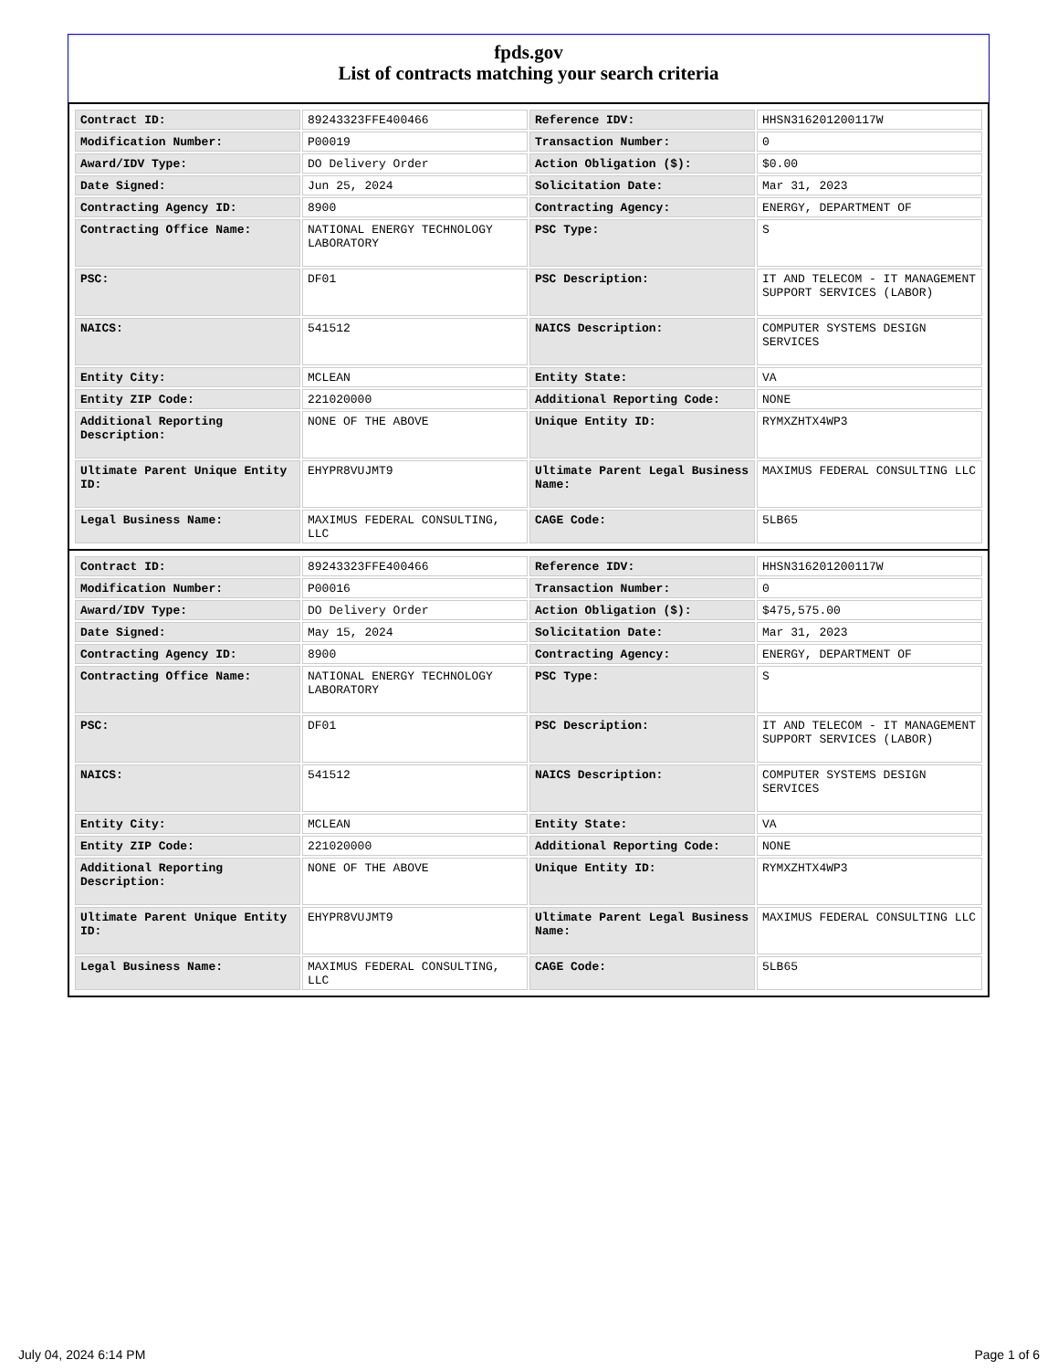fpds.gov
List of contracts matching your search criteria
| Contract ID: | 89243323FFE400466 | Reference IDV: | HHSN316201200117W |
| Modification Number: | P00019 | Transaction Number: | 0 |
| Award/IDV Type: | DO Delivery Order | Action Obligation ($): | $0.00 |
| Date Signed: | Jun 25, 2024 | Solicitation Date: | Mar 31, 2023 |
| Contracting Agency ID: | 8900 | Contracting Agency: | ENERGY, DEPARTMENT OF |
| Contracting Office Name: | NATIONAL ENERGY TECHNOLOGY LABORATORY | PSC Type: | S |
| PSC: | DF01 | PSC Description: | IT AND TELECOM - IT MANAGEMENT SUPPORT SERVICES (LABOR) |
| NAICS: | 541512 | NAICS Description: | COMPUTER SYSTEMS DESIGN SERVICES |
| Entity City: | MCLEAN | Entity State: | VA |
| Entity ZIP Code: | 221020000 | Additional Reporting Code: | NONE |
| Additional Reporting Description: | NONE OF THE ABOVE | Unique Entity ID: | RYMXZHTX4WP3 |
| Ultimate Parent Unique Entity ID: | EHYPR8VUJMT9 | Ultimate Parent Legal Business Name: | MAXIMUS FEDERAL CONSULTING LLC |
| Legal Business Name: | MAXIMUS FEDERAL CONSULTING, LLC | CAGE Code: | 5LB65 |
| Contract ID: | 89243323FFE400466 | Reference IDV: | HHSN316201200117W |
| Modification Number: | P00016 | Transaction Number: | 0 |
| Award/IDV Type: | DO Delivery Order | Action Obligation ($): | $475,575.00 |
| Date Signed: | May 15, 2024 | Solicitation Date: | Mar 31, 2023 |
| Contracting Agency ID: | 8900 | Contracting Agency: | ENERGY, DEPARTMENT OF |
| Contracting Office Name: | NATIONAL ENERGY TECHNOLOGY LABORATORY | PSC Type: | S |
| PSC: | DF01 | PSC Description: | IT AND TELECOM - IT MANAGEMENT SUPPORT SERVICES (LABOR) |
| NAICS: | 541512 | NAICS Description: | COMPUTER SYSTEMS DESIGN SERVICES |
| Entity City: | MCLEAN | Entity State: | VA |
| Entity ZIP Code: | 221020000 | Additional Reporting Code: | NONE |
| Additional Reporting Description: | NONE OF THE ABOVE | Unique Entity ID: | RYMXZHTX4WP3 |
| Ultimate Parent Unique Entity ID: | EHYPR8VUJMT9 | Ultimate Parent Legal Business Name: | MAXIMUS FEDERAL CONSULTING LLC |
| Legal Business Name: | MAXIMUS FEDERAL CONSULTING, LLC | CAGE Code: | 5LB65 |
July 04, 2024 6:14 PM Page 1 of 6